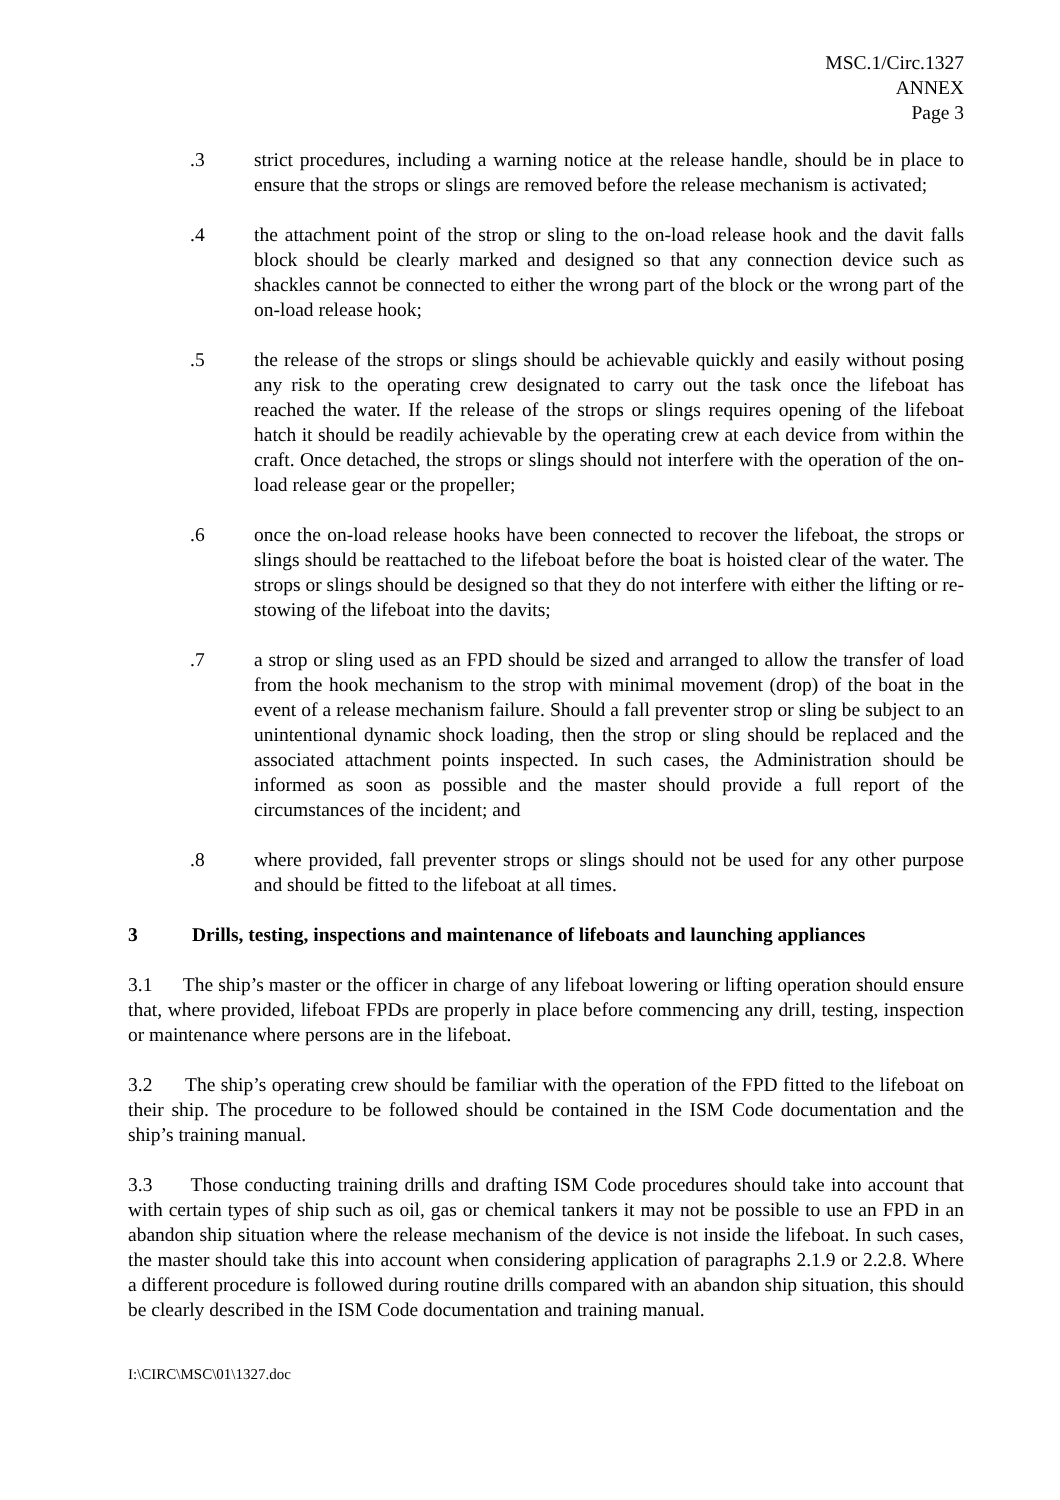MSC.1/Circ.1327
ANNEX
Page 3
.3 strict procedures, including a warning notice at the release handle, should be in place to ensure that the strops or slings are removed before the release mechanism is activated;
.4 the attachment point of the strop or sling to the on-load release hook and the davit falls block should be clearly marked and designed so that any connection device such as shackles cannot be connected to either the wrong part of the block or the wrong part of the on-load release hook;
.5 the release of the strops or slings should be achievable quickly and easily without posing any risk to the operating crew designated to carry out the task once the lifeboat has reached the water. If the release of the strops or slings requires opening of the lifeboat hatch it should be readily achievable by the operating crew at each device from within the craft. Once detached, the strops or slings should not interfere with the operation of the on-load release gear or the propeller;
.6 once the on-load release hooks have been connected to recover the lifeboat, the strops or slings should be reattached to the lifeboat before the boat is hoisted clear of the water. The strops or slings should be designed so that they do not interfere with either the lifting or re-stowing of the lifeboat into the davits;
.7 a strop or sling used as an FPD should be sized and arranged to allow the transfer of load from the hook mechanism to the strop with minimal movement (drop) of the boat in the event of a release mechanism failure. Should a fall preventer strop or sling be subject to an unintentional dynamic shock loading, then the strop or sling should be replaced and the associated attachment points inspected. In such cases, the Administration should be informed as soon as possible and the master should provide a full report of the circumstances of the incident; and
.8 where provided, fall preventer strops or slings should not be used for any other purpose and should be fitted to the lifeboat at all times.
3 Drills, testing, inspections and maintenance of lifeboats and launching appliances
3.1 The ship’s master or the officer in charge of any lifeboat lowering or lifting operation should ensure that, where provided, lifeboat FPDs are properly in place before commencing any drill, testing, inspection or maintenance where persons are in the lifeboat.
3.2 The ship’s operating crew should be familiar with the operation of the FPD fitted to the lifeboat on their ship. The procedure to be followed should be contained in the ISM Code documentation and the ship’s training manual.
3.3 Those conducting training drills and drafting ISM Code procedures should take into account that with certain types of ship such as oil, gas or chemical tankers it may not be possible to use an FPD in an abandon ship situation where the release mechanism of the device is not inside the lifeboat. In such cases, the master should take this into account when considering application of paragraphs 2.1.9 or 2.2.8. Where a different procedure is followed during routine drills compared with an abandon ship situation, this should be clearly described in the ISM Code documentation and training manual.
I:\CIRC\MSC\01\1327.doc